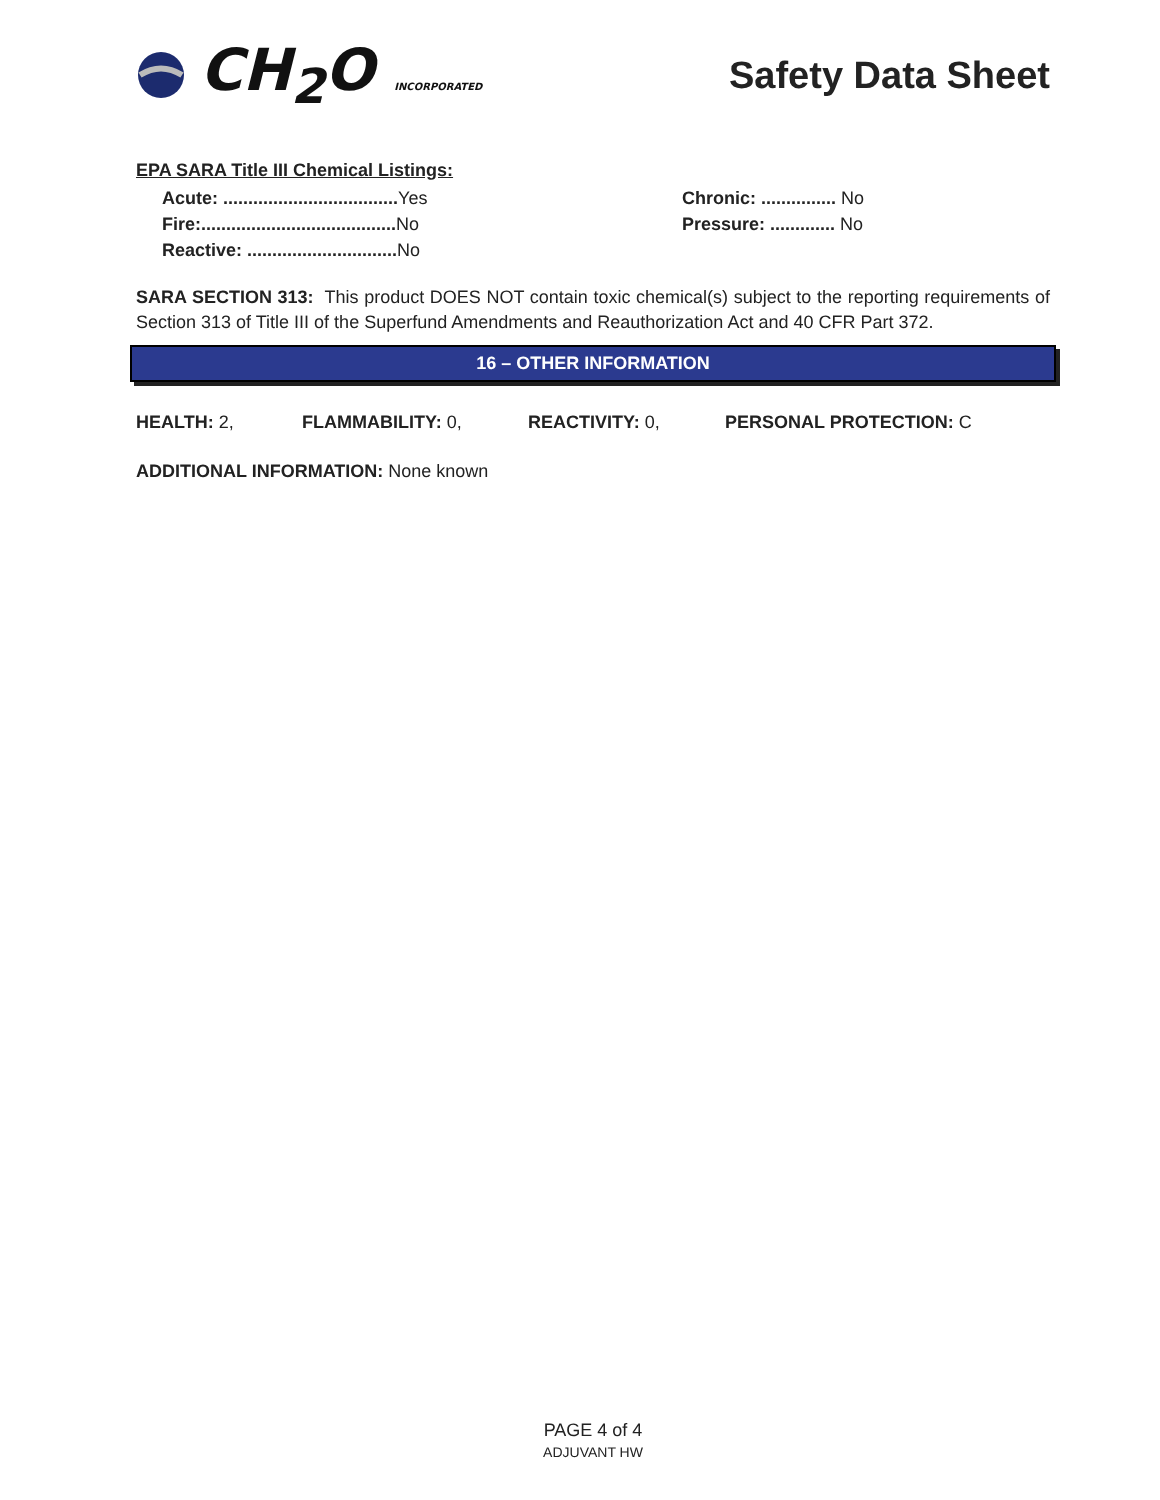CH<sub>2</sub>O INCORPORATED
Safety Data Sheet
EPA SARA Title III Chemical Listings:
Acute: ................................... Yes
Fire:....................................... No
Reactive: .............................. No
Chronic: ............... No
Pressure: ............. No
SARA SECTION 313: This product DOES NOT contain toxic chemical(s) subject to the reporting requirements of Section 313 of Title III of the Superfund Amendments and Reauthorization Act and 40 CFR Part 372.
16 – OTHER INFORMATION
HEALTH: 2, FLAMMABILITY: 0, REACTIVITY: 0, PERSONAL PROTECTION: C
ADDITIONAL INFORMATION: None known
PAGE 4 of 4
ADJUVANT HW